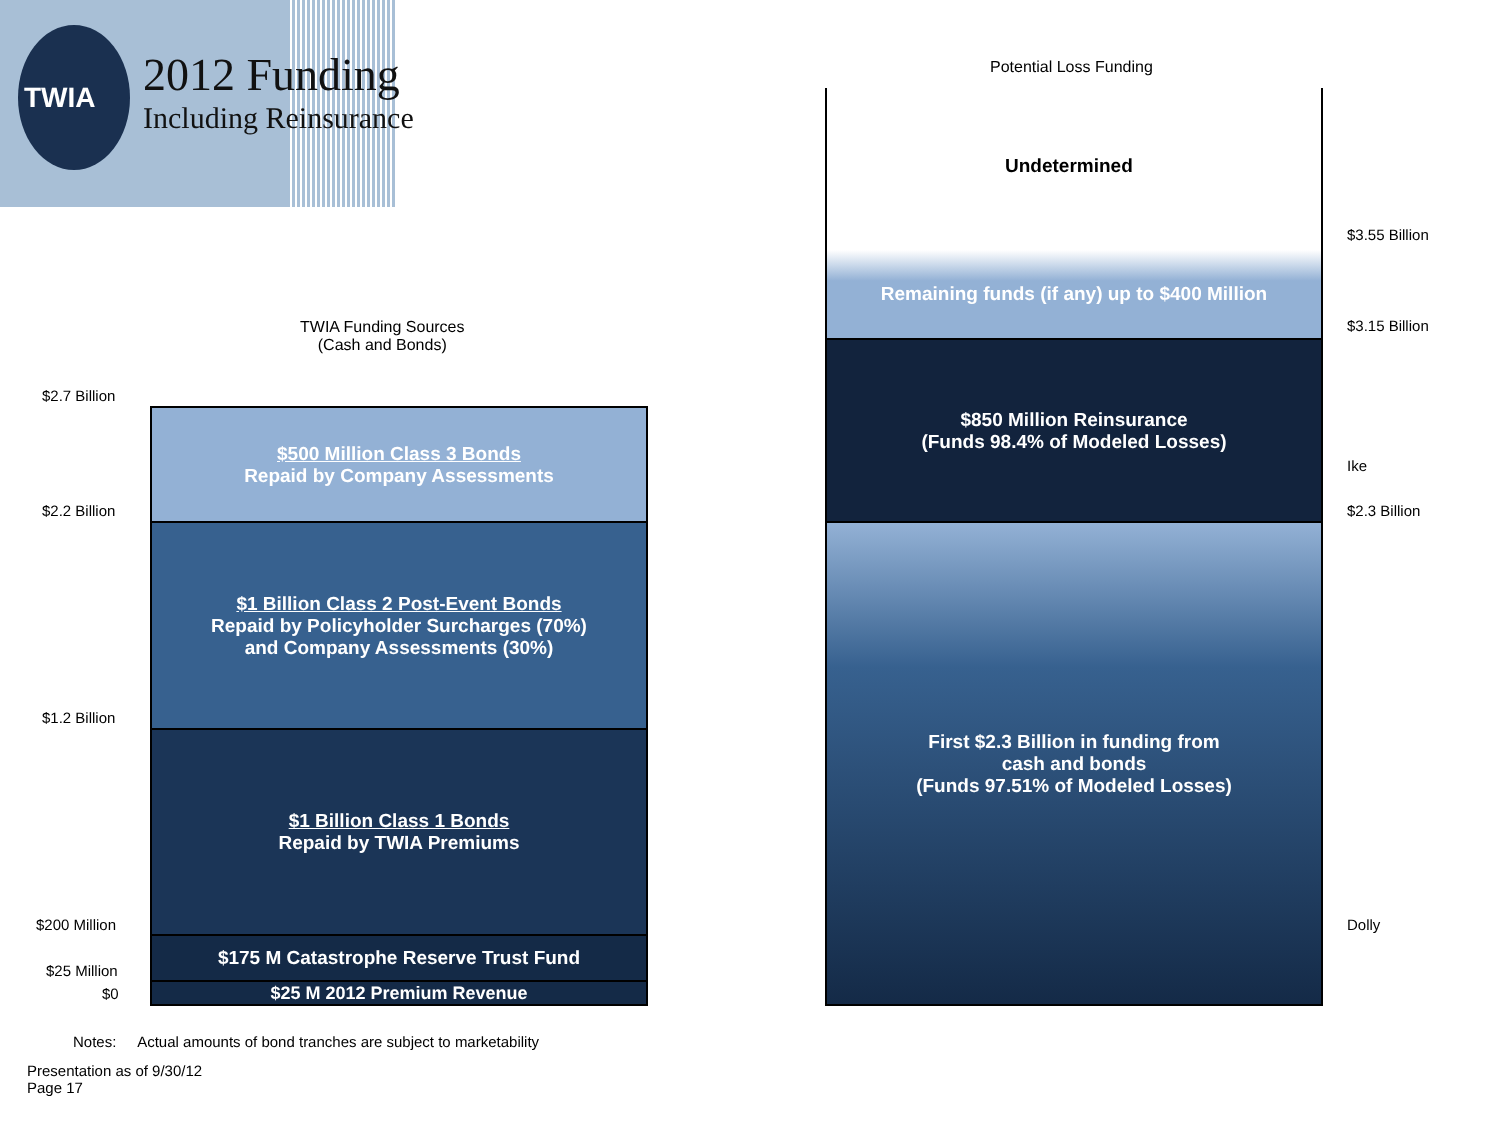2012 Funding
Including Reinsurance
TWIA
Potential Loss Funding
TWIA Funding Sources
(Cash and Bonds)
$2.7 Billion
$2.2 Billion
$1.2 Billion
$200 Million
$25 Million
$0
$500 Million Class 3 Bonds
Repaid by Company Assessments
$1 Billion Class 2 Post-Event Bonds
Repaid by Policyholder Surcharges (70%)
and Company Assessments (30%)
$1 Billion Class 1 Bonds
Repaid by TWIA Premiums
$175 M Catastrophe Reserve Trust Fund
$25 M 2012 Premium Revenue
Undetermined
Remaining funds (if any) up to $400 Million
$850 Million Reinsurance
(Funds 98.4% of Modeled Losses)
First $2.3 Billion in funding from
cash and bonds
(Funds 97.51% of Modeled Losses)
$3.55 Billion
$3.15 Billion
Ike
$2.3 Billion
Dolly
Notes: Actual amounts of bond tranches are subject to marketability
Presentation as of 9/30/12
Page 17